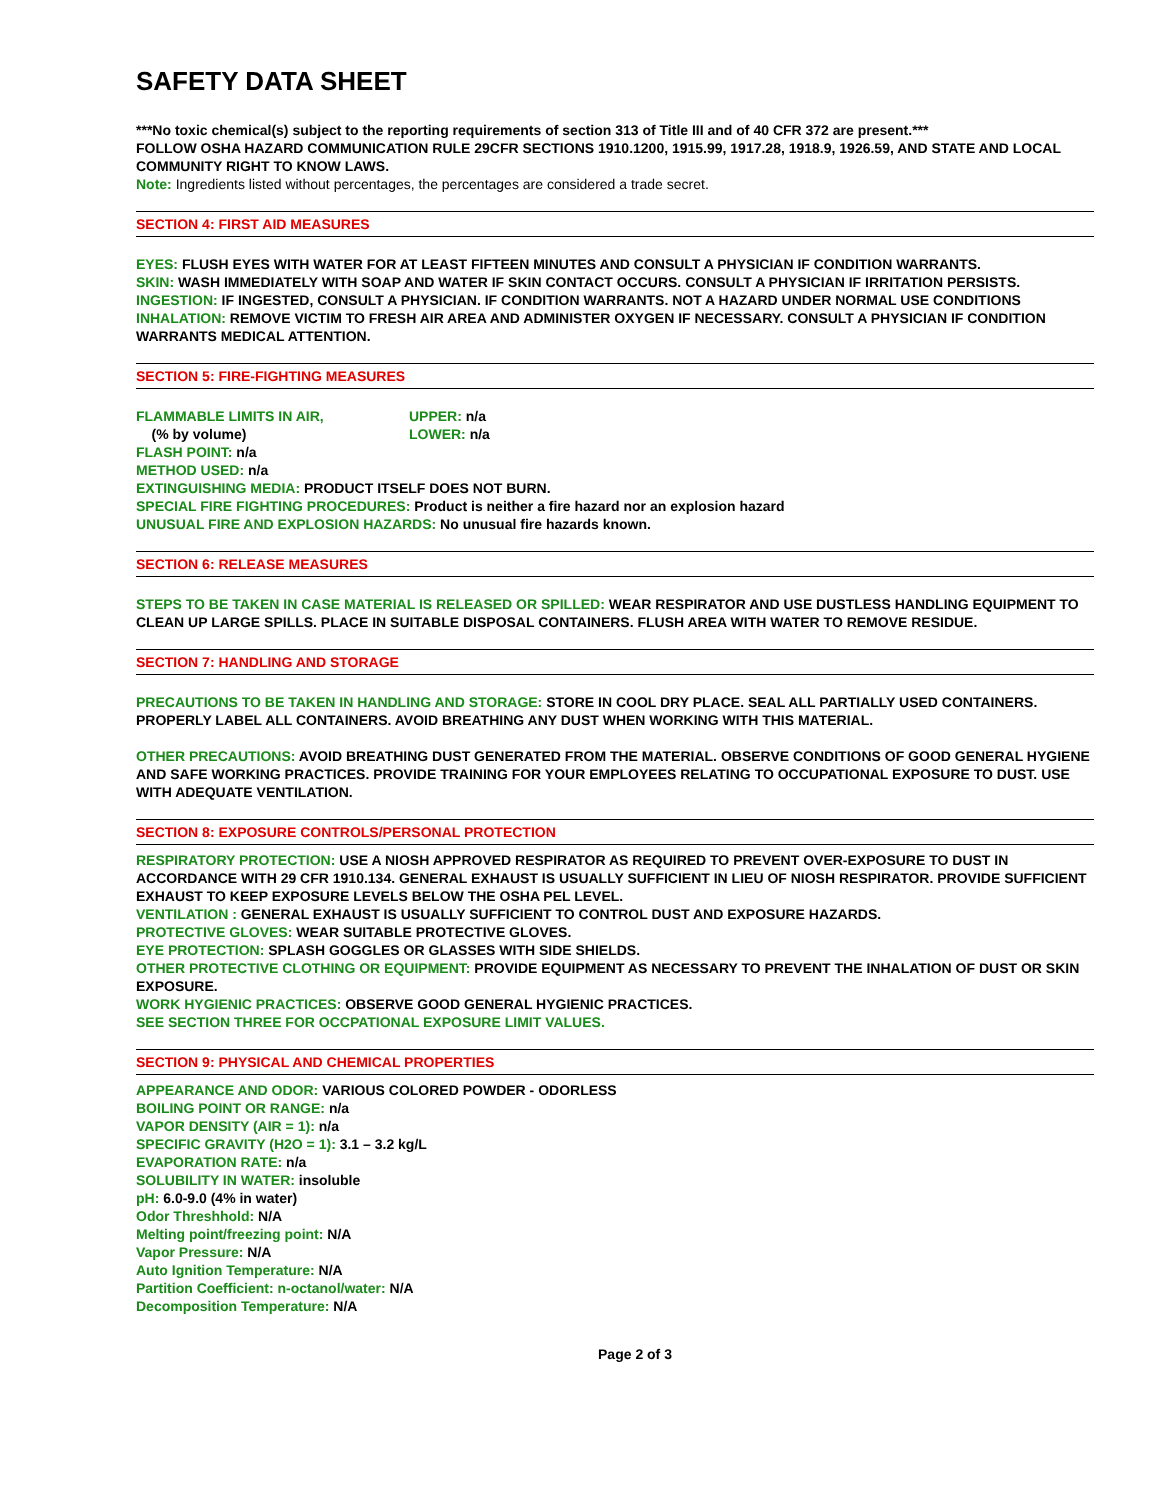SAFETY DATA SHEET
***No toxic chemical(s) subject to the reporting requirements of section 313 of Title III and of 40 CFR 372 are present.***
FOLLOW OSHA HAZARD COMMUNICATION RULE 29CFR SECTIONS 1910.1200, 1915.99, 1917.28, 1918.9, 1926.59, AND STATE AND LOCAL COMMUNITY RIGHT TO KNOW LAWS.
Note: Ingredients listed without percentages, the percentages are considered a trade secret.
SECTION 4: FIRST AID MEASURES
EYES: FLUSH EYES WITH WATER FOR AT LEAST FIFTEEN MINUTES AND CONSULT A PHYSICIAN IF CONDITION WARRANTS.
SKIN: WASH IMMEDIATELY WITH SOAP AND WATER IF SKIN CONTACT OCCURS. CONSULT A PHYSICIAN IF IRRITATION PERSISTS.
INGESTION: IF INGESTED, CONSULT A PHYSICIAN. IF CONDITION WARRANTS. NOT A HAZARD UNDER NORMAL USE CONDITIONS
INHALATION: REMOVE VICTIM TO FRESH AIR AREA AND ADMINISTER OXYGEN IF NECESSARY. CONSULT A PHYSICIAN IF CONDITION WARRANTS MEDICAL ATTENTION.
SECTION 5: FIRE-FIGHTING MEASURES
FLAMMABLE LIMITS IN AIR, UPPER: n/a
(% by volume) LOWER: n/a
FLASH POINT: n/a
METHOD USED: n/a
EXTINGUISHING MEDIA: PRODUCT ITSELF DOES NOT BURN.
SPECIAL FIRE FIGHTING PROCEDURES: Product is neither a fire hazard nor an explosion hazard
UNUSUAL FIRE AND EXPLOSION HAZARDS: No unusual fire hazards known.
SECTION 6: RELEASE MEASURES
STEPS TO BE TAKEN IN CASE MATERIAL IS RELEASED OR SPILLED: WEAR RESPIRATOR AND USE DUSTLESS HANDLING EQUIPMENT TO CLEAN UP LARGE SPILLS. PLACE IN SUITABLE DISPOSAL CONTAINERS. FLUSH AREA WITH WATER TO REMOVE RESIDUE.
SECTION 7: HANDLING AND STORAGE
PRECAUTIONS TO BE TAKEN IN HANDLING AND STORAGE: STORE IN COOL DRY PLACE. SEAL ALL PARTIALLY USED CONTAINERS. PROPERLY LABEL ALL CONTAINERS. AVOID BREATHING ANY DUST WHEN WORKING WITH THIS MATERIAL.
OTHER PRECAUTIONS: AVOID BREATHING DUST GENERATED FROM THE MATERIAL. OBSERVE CONDITIONS OF GOOD GENERAL HYGIENE AND SAFE WORKING PRACTICES. PROVIDE TRAINING FOR YOUR EMPLOYEES RELATING TO OCCUPATIONAL EXPOSURE TO DUST. USE WITH ADEQUATE VENTILATION.
SECTION 8: EXPOSURE CONTROLS/PERSONAL PROTECTION
RESPIRATORY PROTECTION: USE A NIOSH APPROVED RESPIRATOR AS REQUIRED TO PREVENT OVER-EXPOSURE TO DUST IN ACCORDANCE WITH 29 CFR 1910.134. GENERAL EXHAUST IS USUALLY SUFFICIENT IN LIEU OF NIOSH RESPIRATOR. PROVIDE SUFFICIENT EXHAUST TO KEEP EXPOSURE LEVELS BELOW THE OSHA PEL LEVEL.
VENTILATION : GENERAL EXHAUST IS USUALLY SUFFICIENT TO CONTROL DUST AND EXPOSURE HAZARDS.
PROTECTIVE GLOVES: WEAR SUITABLE PROTECTIVE GLOVES.
EYE PROTECTION: SPLASH GOGGLES OR GLASSES WITH SIDE SHIELDS.
OTHER PROTECTIVE CLOTHING OR EQUIPMENT: PROVIDE EQUIPMENT AS NECESSARY TO PREVENT THE INHALATION OF DUST OR SKIN EXPOSURE.
WORK HYGIENIC PRACTICES: OBSERVE GOOD GENERAL HYGIENIC PRACTICES.
SEE SECTION THREE FOR OCCPATIONAL EXPOSURE LIMIT VALUES.
SECTION 9: PHYSICAL AND CHEMICAL PROPERTIES
APPEARANCE AND ODOR: VARIOUS COLORED POWDER - ODORLESS
BOILING POINT OR RANGE: n/a
VAPOR DENSITY (AIR = 1): n/a
SPECIFIC GRAVITY (H2O = 1): 3.1 – 3.2 kg/L
EVAPORATION RATE: n/a
SOLUBILITY IN WATER: insoluble
pH: 6.0-9.0 (4% in water)
Odor Threshhold: N/A
Melting point/freezing point: N/A
Vapor Pressure: N/A
Auto Ignition Temperature: N/A
Partition Coefficient: n-octanol/water: N/A
Decomposition Temperature: N/A
Page 2 of 3